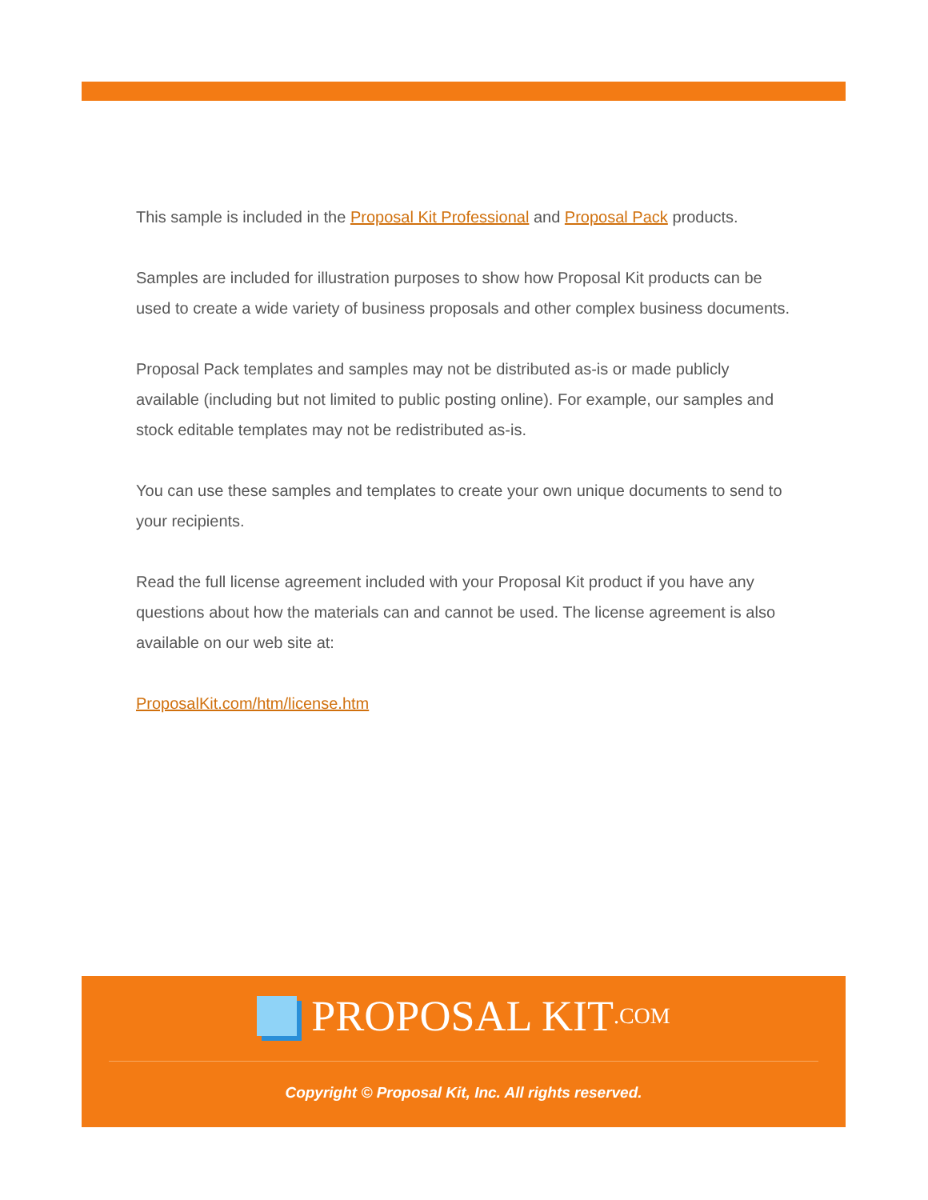This sample is included in the Proposal Kit Professional and Proposal Pack products.
Samples are included for illustration purposes to show how Proposal Kit products can be used to create a wide variety of business proposals and other complex business documents.
Proposal Pack templates and samples may not be distributed as-is or made publicly available (including but not limited to public posting online). For example, our samples and stock editable templates may not be redistributed as-is.
You can use these samples and templates to create your own unique documents to send to your recipients.
Read the full license agreement included with your Proposal Kit product if you have any questions about how the materials can and cannot be used. The license agreement is also available on our web site at:
ProposalKit.com/htm/license.htm
PROPOSAL KIT.COM
Copyright © Proposal Kit, Inc. All rights reserved.